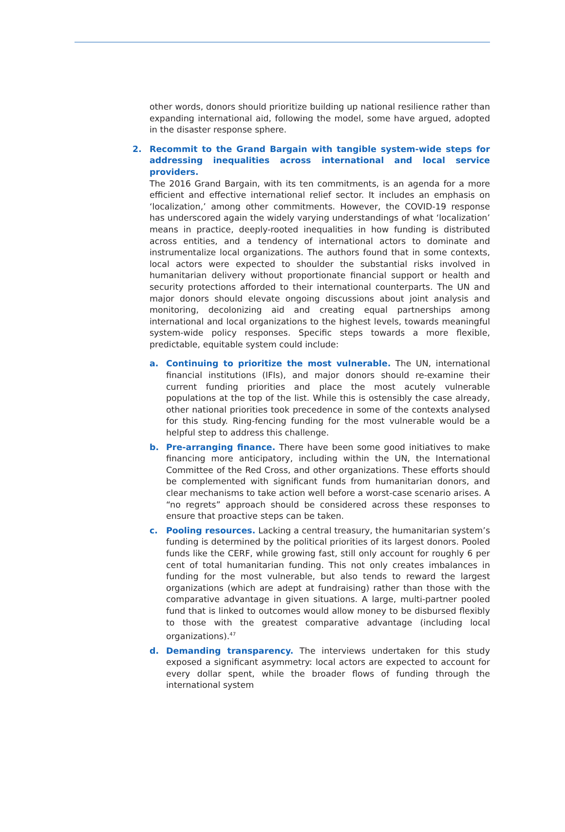other words, donors should prioritize building up national resilience rather than expanding international aid, following the model, some have argued, adopted in the disaster response sphere.
2. Recommit to the Grand Bargain with tangible system-wide steps for addressing inequalities across international and local service providers.
The 2016 Grand Bargain, with its ten commitments, is an agenda for a more efficient and effective international relief sector. It includes an emphasis on ‘localization,’ among other commitments. However, the COVID-19 response has underscored again the widely varying understandings of what ‘localization’ means in practice, deeply-rooted inequalities in how funding is distributed across entities, and a tendency of international actors to dominate and instrumentalize local organizations. The authors found that in some contexts, local actors were expected to shoulder the substantial risks involved in humanitarian delivery without proportionate financial support or health and security protections afforded to their international counterparts. The UN and major donors should elevate ongoing discussions about joint analysis and monitoring, decolonizing aid and creating equal partnerships among international and local organizations to the highest levels, towards meaningful system-wide policy responses. Specific steps towards a more flexible, predictable, equitable system could include:
a. Continuing to prioritize the most vulnerable. The UN, international financial institutions (IFIs), and major donors should re-examine their current funding priorities and place the most acutely vulnerable populations at the top of the list. While this is ostensibly the case already, other national priorities took precedence in some of the contexts analysed for this study. Ring-fencing funding for the most vulnerable would be a helpful step to address this challenge.
b. Pre-arranging finance. There have been some good initiatives to make financing more anticipatory, including within the UN, the International Committee of the Red Cross, and other organizations. These efforts should be complemented with significant funds from humanitarian donors, and clear mechanisms to take action well before a worst-case scenario arises. A “no regrets” approach should be considered across these responses to ensure that proactive steps can be taken.
c. Pooling resources. Lacking a central treasury, the humanitarian system’s funding is determined by the political priorities of its largest donors. Pooled funds like the CERF, while growing fast, still only account for roughly 6 per cent of total humanitarian funding. This not only creates imbalances in funding for the most vulnerable, but also tends to reward the largest organizations (which are adept at fundraising) rather than those with the comparative advantage in given situations. A large, multi-partner pooled fund that is linked to outcomes would allow money to be disbursed flexibly to those with the greatest comparative advantage (including local organizations).<sup>47</sup>
d. Demanding transparency. The interviews undertaken for this study exposed a significant asymmetry: local actors are expected to account for every dollar spent, while the broader flows of funding through the international system